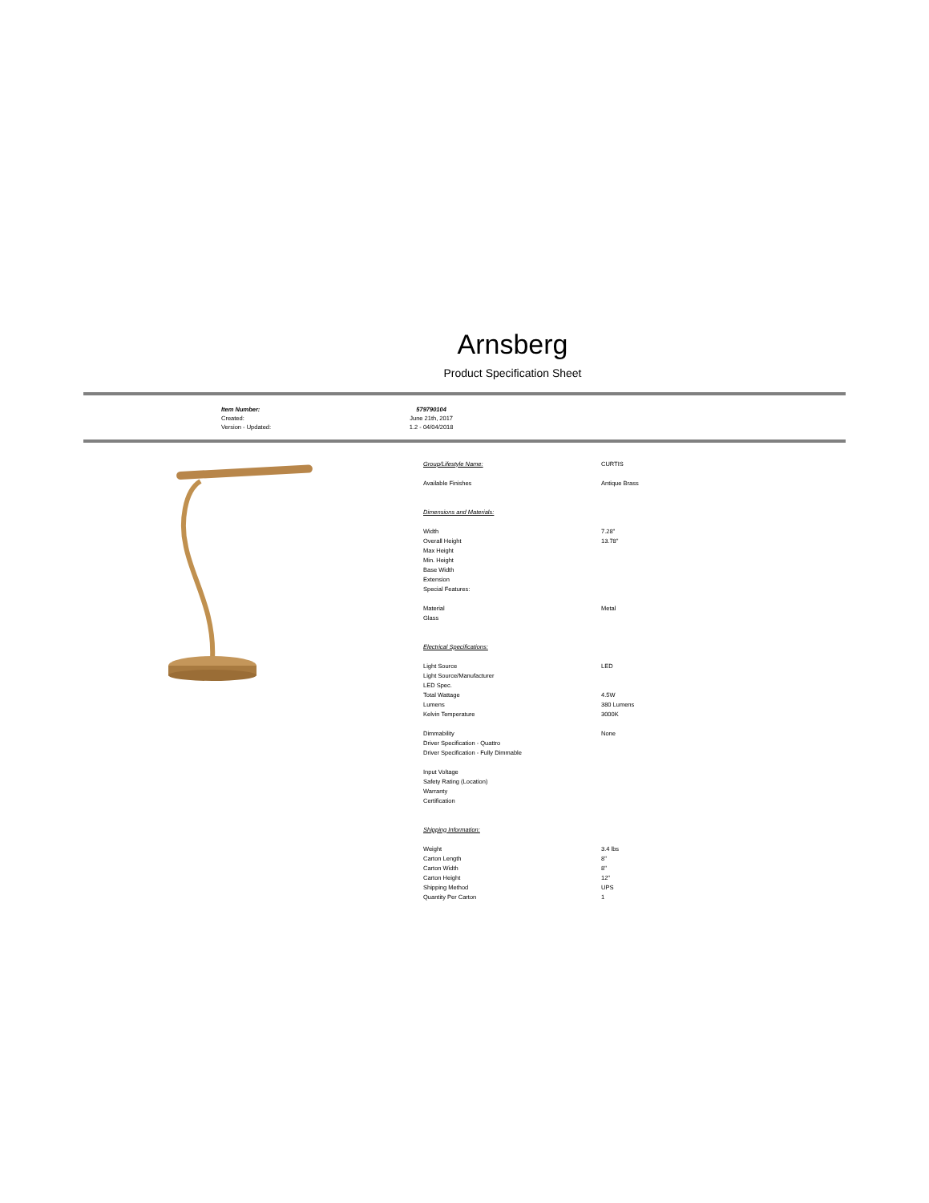Arnsberg
Product Specification Sheet
| Item Number: | 579790104 |
| Created: | June 21th, 2017 |
| Version - Updated: | 1.2 - 04/04/2018 |
| Group/Lifestyle Name: | CURTIS |
| Available Finishes | Antique Brass |
| Dimensions and Materials: | |
| Width | 7.28" |
| Overall Height | 13.78" |
| Max Height | |
| Min. Height | |
| Base Width | |
| Extension | |
| Special Features: | |
| Material | Metal |
| Glass | |
| Electrical Specifications: | |
| Light Source | LED |
| Light Source/Manufacturer | |
| LED Spec. | |
| Total Wattage | 4.5W |
| Lumens | 380 Lumens |
| Kelvin Temperature | 3000K |
| Dimmability | None |
| Driver Specification - Quattro | |
| Driver Specification - Fully Dimmable | |
| Input Voltage | |
| Safety Rating (Location) | |
| Warranty | |
| Certification | |
| Shipping Information: | |
| Weight | 3.4 lbs |
| Carton Length | 8" |
| Carton Width | 8" |
| Carton Height | 12" |
| Shipping Method | UPS |
| Quantity Per Carton | 1 |